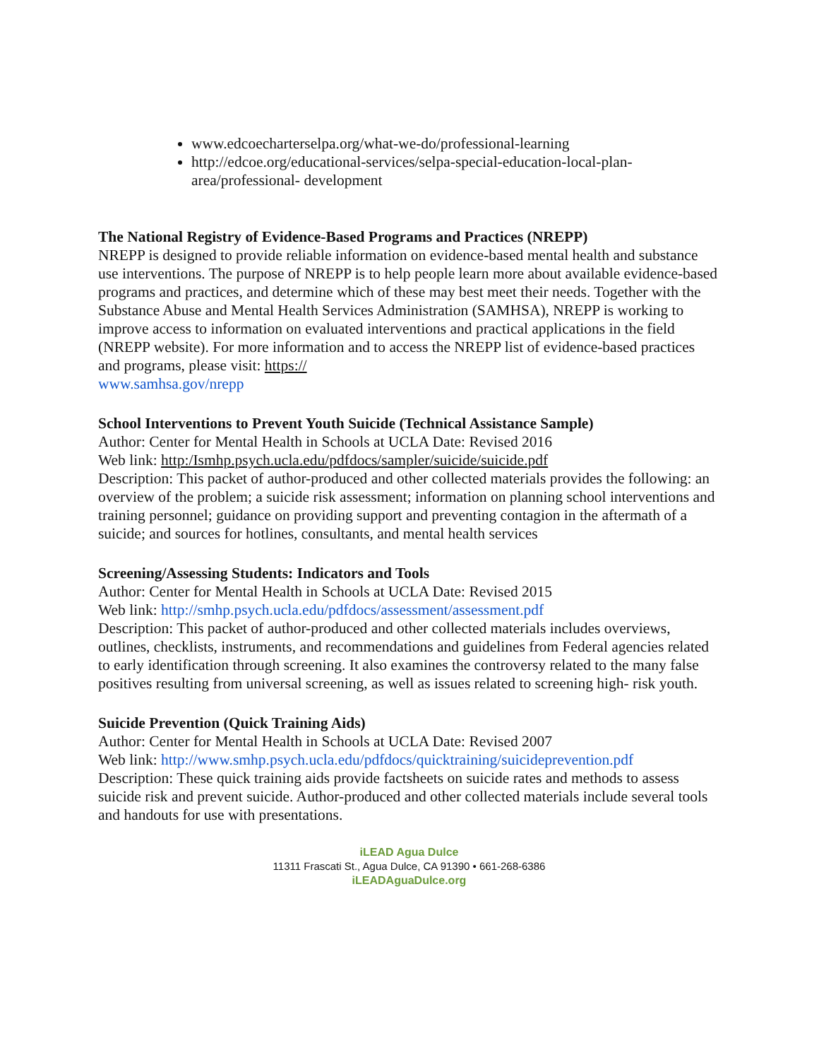www.edcoecharterselpa.org/what-we-do/professional-learning
http://edcoe.org/educational-services/selpa-special-education-local-plan-area/professional- development
The National Registry of Evidence-Based Programs and Practices (NREPP)
NREPP is designed to provide reliable information on evidence-based mental health and substance use interventions. The purpose of NREPP is to help people learn more about available evidence-based programs and practices, and determine which of these may best meet their needs. Together with the Substance Abuse and Mental Health Services Administration (SAMHSA), NREPP is working to improve access to information on evaluated interventions and practical applications in the field (NREPP website). For more information and to access the NREPP list of evidence-based practices and programs, please visit: https://
www.samhsa.gov/nrepp
School Interventions to Prevent Youth Suicide (Technical Assistance Sample)
Author: Center for Mental Health in Schools at UCLA Date: Revised 2016
Web link: http:/Ismhp.psych.ucla.edu/pdfdocs/sampler/suicide/suicide.pdf
Description: This packet of author-produced and other collected materials provides the following: an overview of the problem; a suicide risk assessment; information on planning school interventions and training personnel; guidance on providing support and preventing contagion in the aftermath of a suicide; and sources for hotlines, consultants, and mental health services
Screening/Assessing Students: Indicators and Tools
Author: Center for Mental Health in Schools at UCLA Date: Revised 2015
Web link: http://smhp.psych.ucla.edu/pdfdocs/assessment/assessment.pdf
Description: This packet of author-produced and other collected materials includes overviews, outlines, checklists, instruments, and recommendations and guidelines from Federal agencies related to early identification through screening. It also examines the controversy related to the many false positives resulting from universal screening, as well as issues related to screening high- risk youth.
Suicide Prevention (Quick Training Aids)
Author: Center for Mental Health in Schools at UCLA Date: Revised 2007
Web link: http://www.smhp.psych.ucla.edu/pdfdocs/quicktraining/suicideprevention.pdf
Description: These quick training aids provide factsheets on suicide rates and methods to assess suicide risk and prevent suicide. Author-produced and other collected materials include several tools and handouts for use with presentations.
iLEAD Agua Dulce
11311 Frascati St., Agua Dulce, CA 91390 • 661-268-6386
iLEADAguaDulce.org